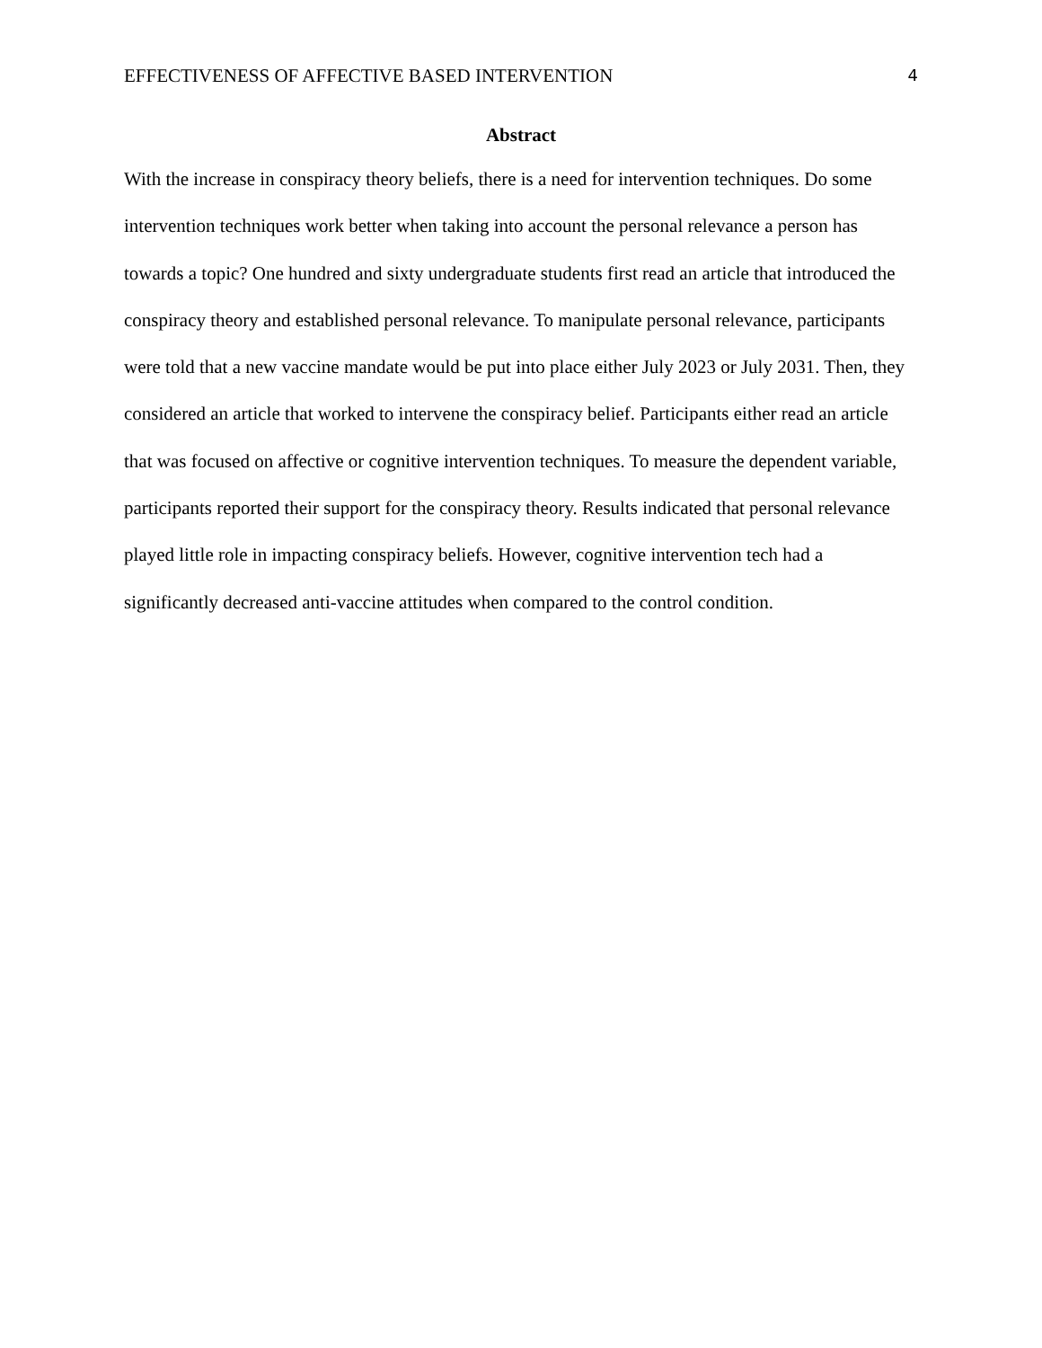EFFECTIVENESS OF AFFECTIVE BASED INTERVENTION 4
Abstract
With the increase in conspiracy theory beliefs, there is a need for intervention techniques. Do some intervention techniques work better when taking into account the personal relevance a person has towards a topic? One hundred and sixty undergraduate students first read an article that introduced the conspiracy theory and established personal relevance. To manipulate personal relevance, participants were told that a new vaccine mandate would be put into place either July 2023 or July 2031. Then, they considered an article that worked to intervene the conspiracy belief. Participants either read an article that was focused on affective or cognitive intervention techniques. To measure the dependent variable, participants reported their support for the conspiracy theory. Results indicated that personal relevance played little role in impacting conspiracy beliefs. However, cognitive intervention tech had a significantly decreased anti-vaccine attitudes when compared to the control condition.